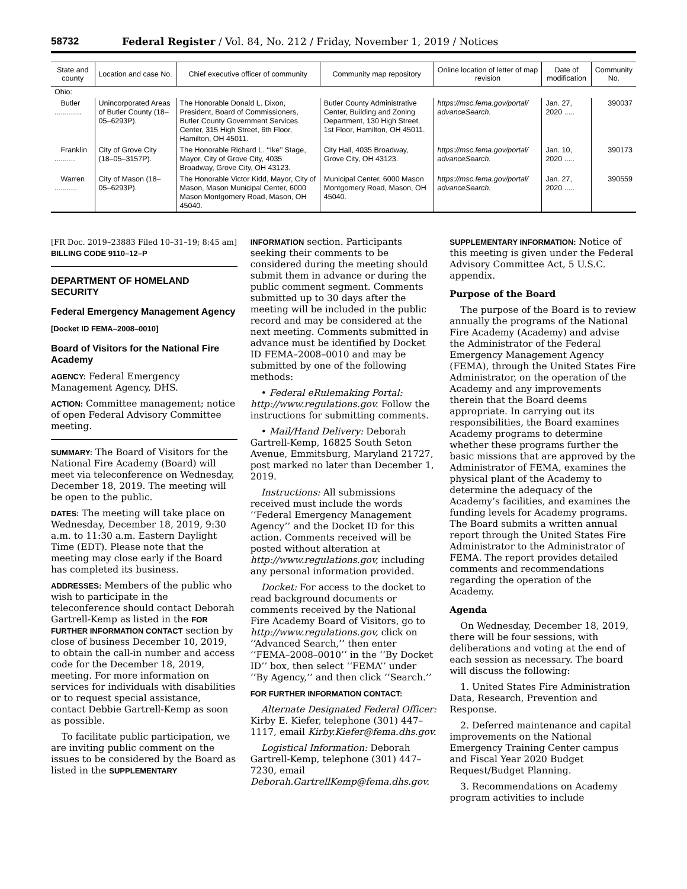58732 Federal Register / Vol. 84, No. 212 / Friday, November 1, 2019 / Notices
| State and county | Location and case No. | Chief executive officer of community | Community map repository | Online location of letter of map revision | Date of modification | Community No. |
| --- | --- | --- | --- | --- | --- | --- |
| Ohio: | | | | | | |
| Butler ............. | Unincorporated Areas of Butler County (18–05–6293P). | The Honorable Donald L. Dixon, President, Board of Commissioners, Butler County Government Services Center, 315 High Street, 6th Floor, Hamilton, OH 45011. | Butler County Administrative Center, Building and Zoning Department, 130 High Street, 1st Floor, Hamilton, OH 45011. | https://msc.fema.gov/portal/ advanceSearch. | Jan. 27, 2020 ..... | 390037 |
| Franklin .......... | City of Grove City (18–05–3157P). | The Honorable Richard L. ‘‘Ike’’ Stage, Mayor, City of Grove City, 4035 Broadway, Grove City, OH 43123. | City Hall, 4035 Broadway, Grove City, OH 43123. | https://msc.fema.gov/portal/ advanceSearch. | Jan. 10, 2020 ..... | 390173 |
| Warren ........... | City of Mason (18–05–6293P). | The Honorable Victor Kidd, Mayor, City of Mason, Mason Municipal Center, 6000 Mason Montgomery Road, Mason, OH 45040. | Municipal Center, 6000 Mason Montgomery Road, Mason, OH 45040. | https://msc.fema.gov/portal/ advanceSearch. | Jan. 27, 2020 ..... | 390559 |
[FR Doc. 2019–23883 Filed 10–31–19; 8:45 am]
BILLING CODE 9110–12–P
DEPARTMENT OF HOMELAND SECURITY
Federal Emergency Management Agency
[Docket ID FEMA–2008–0010]
Board of Visitors for the National Fire Academy
AGENCY: Federal Emergency Management Agency, DHS.
ACTION: Committee management; notice of open Federal Advisory Committee meeting.
SUMMARY: The Board of Visitors for the National Fire Academy (Board) will meet via teleconference on Wednesday, December 18, 2019. The meeting will be open to the public.
DATES: The meeting will take place on Wednesday, December 18, 2019, 9:30 a.m. to 11:30 a.m. Eastern Daylight Time (EDT). Please note that the meeting may close early if the Board has completed its business.
ADDRESSES: Members of the public who wish to participate in the teleconference should contact Deborah Gartrell-Kemp as listed in the FOR FURTHER INFORMATION CONTACT section by close of business December 10, 2019, to obtain the call-in number and access code for the December 18, 2019, meeting. For more information on services for individuals with disabilities or to request special assistance, contact Debbie Gartrell-Kemp as soon as possible.
To facilitate public participation, we are inviting public comment on the issues to be considered by the Board as listed in the SUPPLEMENTARY
INFORMATION section. Participants seeking their comments to be considered during the meeting should submit them in advance or during the public comment segment. Comments submitted up to 30 days after the meeting will be included in the public record and may be considered at the next meeting. Comments submitted in advance must be identified by Docket ID FEMA–2008–0010 and may be submitted by one of the following methods:
• Federal eRulemaking Portal: http://www.regulations.gov. Follow the instructions for submitting comments.
• Mail/Hand Delivery: Deborah Gartrell-Kemp, 16825 South Seton Avenue, Emmitsburg, Maryland 21727, post marked no later than December 1, 2019.
Instructions: All submissions received must include the words ‘‘Federal Emergency Management Agency’’ and the Docket ID for this action. Comments received will be posted without alteration at http://www.regulations.gov, including any personal information provided.
Docket: For access to the docket to read background documents or comments received by the National Fire Academy Board of Visitors, go to http://www.regulations.gov, click on ‘‘Advanced Search,’’ then enter ‘‘FEMA–2008–0010’’ in the ‘‘By Docket ID’’ box, then select ‘‘FEMA’’ under ‘‘By Agency,’’ and then click ‘‘Search.’’
FOR FURTHER INFORMATION CONTACT:
Alternate Designated Federal Officer: Kirby E. Kiefer, telephone (301) 447–1117, email Kirby.Kiefer@fema.dhs.gov.
Logistical Information: Deborah Gartrell-Kemp, telephone (301) 447–7230, email Deborah.GartrellKemp@fema.dhs.gov.
SUPPLEMENTARY INFORMATION: Notice of this meeting is given under the Federal Advisory Committee Act, 5 U.S.C. appendix.
Purpose of the Board
The purpose of the Board is to review annually the programs of the National Fire Academy (Academy) and advise the Administrator of the Federal Emergency Management Agency (FEMA), through the United States Fire Administrator, on the operation of the Academy and any improvements therein that the Board deems appropriate. In carrying out its responsibilities, the Board examines Academy programs to determine whether these programs further the basic missions that are approved by the Administrator of FEMA, examines the physical plant of the Academy to determine the adequacy of the Academy’s facilities, and examines the funding levels for Academy programs. The Board submits a written annual report through the United States Fire Administrator to the Administrator of FEMA. The report provides detailed comments and recommendations regarding the operation of the Academy.
Agenda
On Wednesday, December 18, 2019, there will be four sessions, with deliberations and voting at the end of each session as necessary. The board will discuss the following:
1. United States Fire Administration Data, Research, Prevention and Response.
2. Deferred maintenance and capital improvements on the National Emergency Training Center campus and Fiscal Year 2020 Budget Request/Budget Planning.
3. Recommendations on Academy program activities to include